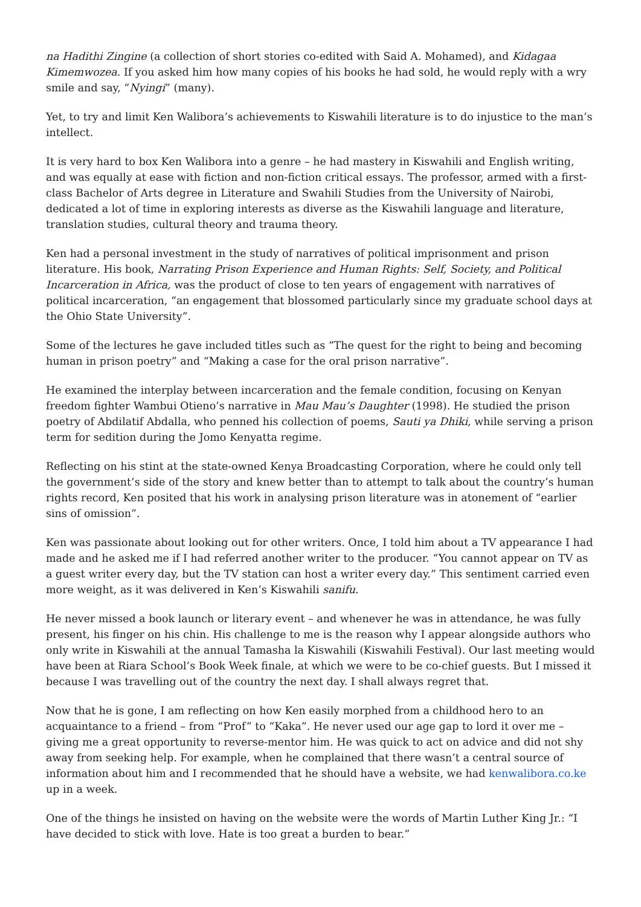na Hadithi Zingine (a collection of short stories co-edited with Said A. Mohamed), and Kidagaa Kimemwozea. If you asked him how many copies of his books he had sold, he would reply with a wry smile and say, “Nyingi” (many).
Yet, to try and limit Ken Walibora’s achievements to Kiswahili literature is to do injustice to the man’s intellect.
It is very hard to box Ken Walibora into a genre – he had mastery in Kiswahili and English writing, and was equally at ease with fiction and non-fiction critical essays. The professor, armed with a first-class Bachelor of Arts degree in Literature and Swahili Studies from the University of Nairobi, dedicated a lot of time in exploring interests as diverse as the Kiswahili language and literature, translation studies, cultural theory and trauma theory.
Ken had a personal investment in the study of narratives of political imprisonment and prison literature. His book, Narrating Prison Experience and Human Rights: Self, Society, and Political Incarceration in Africa, was the product of close to ten years of engagement with narratives of political incarceration, “an engagement that blossomed particularly since my graduate school days at the Ohio State University”.
Some of the lectures he gave included titles such as “The quest for the right to being and becoming human in prison poetry” and “Making a case for the oral prison narrative”.
He examined the interplay between incarceration and the female condition, focusing on Kenyan freedom fighter Wambui Otieno’s narrative in Mau Mau’s Daughter (1998). He studied the prison poetry of Abdilatif Abdalla, who penned his collection of poems, Sauti ya Dhiki, while serving a prison term for sedition during the Jomo Kenyatta regime.
Reflecting on his stint at the state-owned Kenya Broadcasting Corporation, where he could only tell the government’s side of the story and knew better than to attempt to talk about the country’s human rights record, Ken posited that his work in analysing prison literature was in atonement of “earlier sins of omission”.
Ken was passionate about looking out for other writers. Once, I told him about a TV appearance I had made and he asked me if I had referred another writer to the producer. “You cannot appear on TV as a guest writer every day, but the TV station can host a writer every day.” This sentiment carried even more weight, as it was delivered in Ken’s Kiswahili sanifu.
He never missed a book launch or literary event – and whenever he was in attendance, he was fully present, his finger on his chin. His challenge to me is the reason why I appear alongside authors who only write in Kiswahili at the annual Tamasha la Kiswahili (Kiswahili Festival). Our last meeting would have been at Riara School’s Book Week finale, at which we were to be co-chief guests. But I missed it because I was travelling out of the country the next day. I shall always regret that.
Now that he is gone, I am reflecting on how Ken easily morphed from a childhood hero to an acquaintance to a friend – from “Prof” to “Kaka”. He never used our age gap to lord it over me – giving me a great opportunity to reverse-mentor him. He was quick to act on advice and did not shy away from seeking help. For example, when he complained that there wasn’t a central source of information about him and I recommended that he should have a website, we had kenwalibora.co.ke up in a week.
One of the things he insisted on having on the website were the words of Martin Luther King Jr.: “I have decided to stick with love. Hate is too great a burden to bear.”